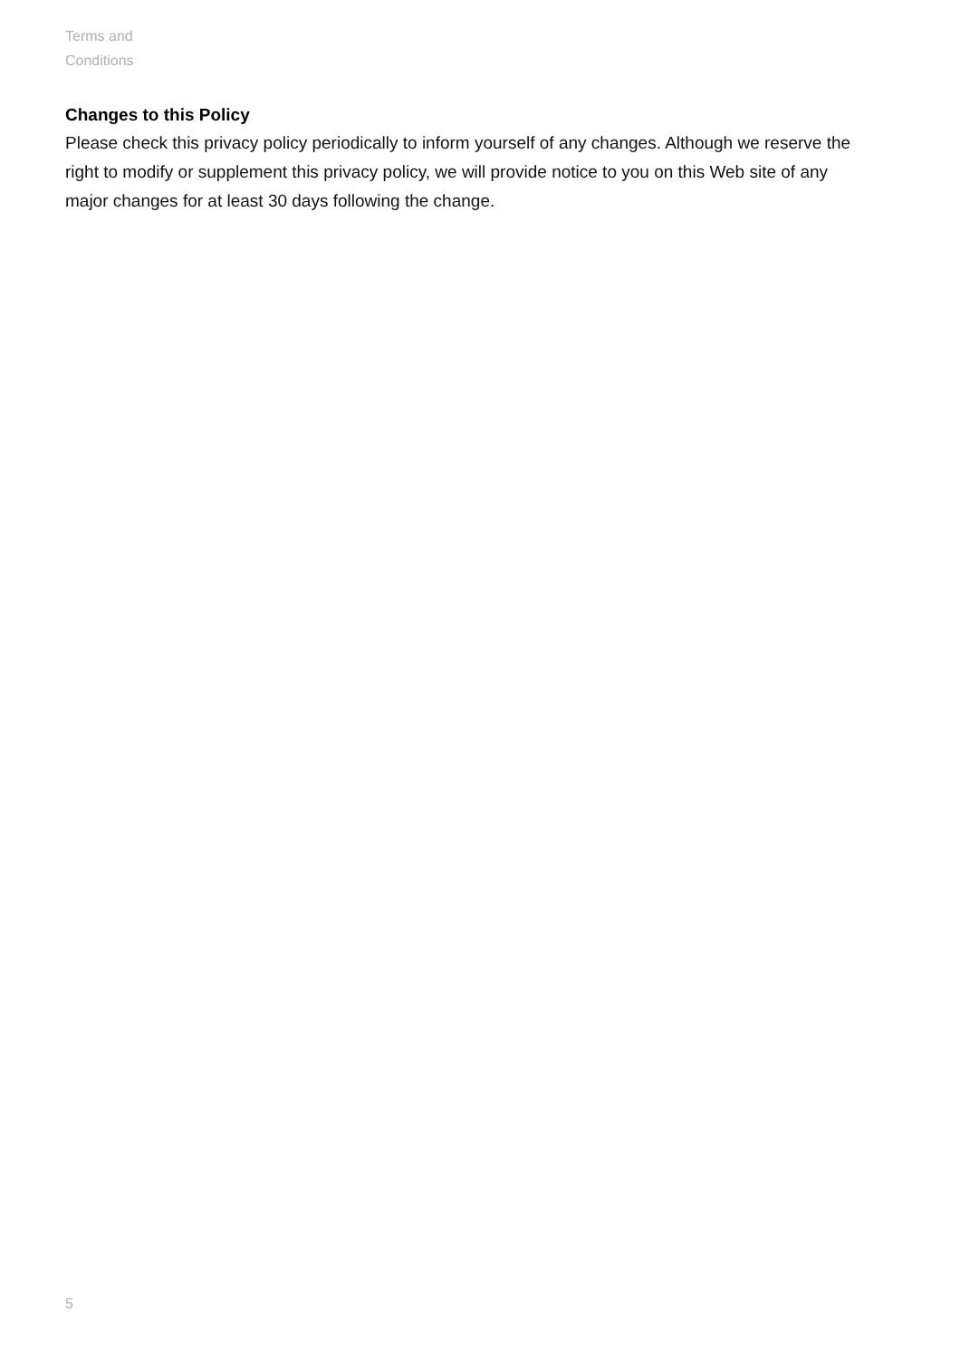Terms and Conditions
Changes to this Policy
Please check this privacy policy periodically to inform yourself of any changes. Although we reserve the right to modify or supplement this privacy policy, we will provide notice to you on this Web site of any major changes for at least 30 days following the change.
5